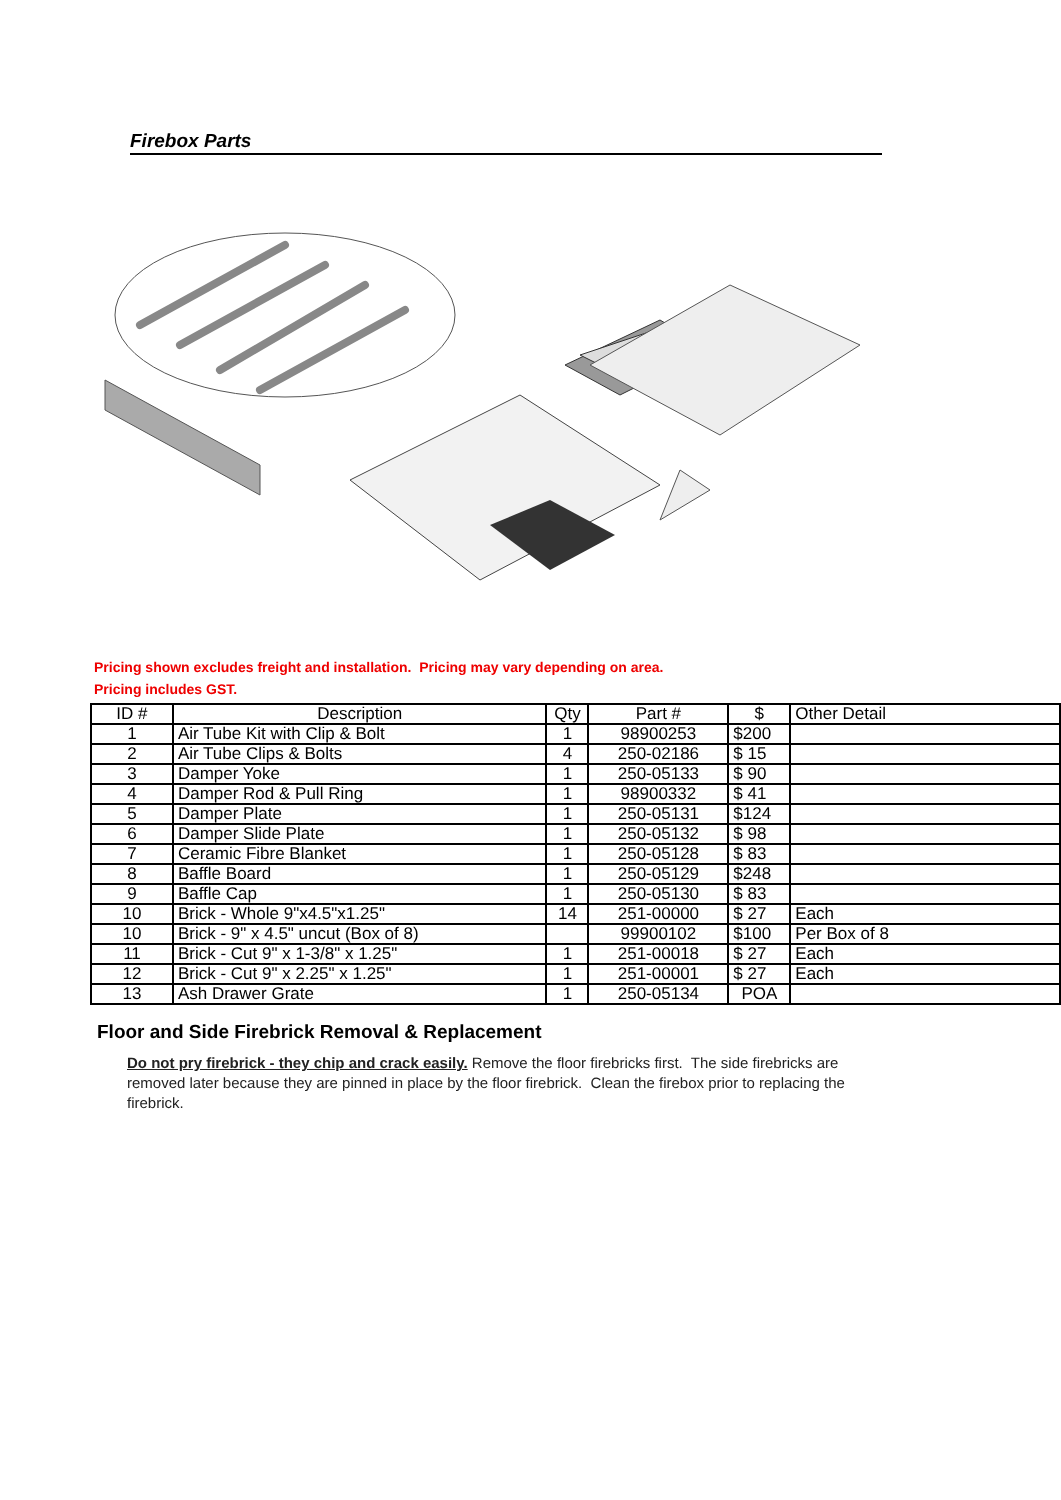Firebox Parts
Pricing shown excludes freight and installation. Pricing may vary depending on area.
Pricing includes GST.
| ID # | Description | Qty | Part # | $ | Other Detail |
| --- | --- | --- | --- | --- | --- |
| 1 | Air Tube Kit with Clip & Bolt | 1 | 98900253 | $200 | |
| 2 | Air Tube Clips & Bolts | 4 | 250-02186 | $ 15 | |
| 3 | Damper Yoke | 1 | 250-05133 | $ 90 | |
| 4 | Damper Rod & Pull Ring | 1 | 98900332 | $ 41 | |
| 5 | Damper Plate | 1 | 250-05131 | $124 | |
| 6 | Damper Slide Plate | 1 | 250-05132 | $ 98 | |
| 7 | Ceramic Fibre Blanket | 1 | 250-05128 | $ 83 | |
| 8 | Baffle Board | 1 | 250-05129 | $248 | |
| 9 | Baffle Cap | 1 | 250-05130 | $ 83 | |
| 10 | Brick - Whole 9"x4.5"x1.25" | 14 | 251-00000 | $ 27 | Each |
| 10 | Brick - 9" x 4.5" uncut (Box of 8) | | 99900102 | $100 | Per Box of 8 |
| 11 | Brick - Cut 9" x 1-3/8" x 1.25" | 1 | 251-00018 | $ 27 | Each |
| 12 | Brick - Cut 9" x 2.25" x 1.25" | 1 | 251-00001 | $ 27 | Each |
| 13 | Ash Drawer Grate | 1 | 250-05134 | POA | |
Floor and Side Firebrick Removal & Replacement
Do not pry firebrick - they chip and crack easily. Remove the floor firebricks first. The side firebricks are removed later because they are pinned in place by the floor firebrick. Clean the firebox prior to replacing the firebrick.